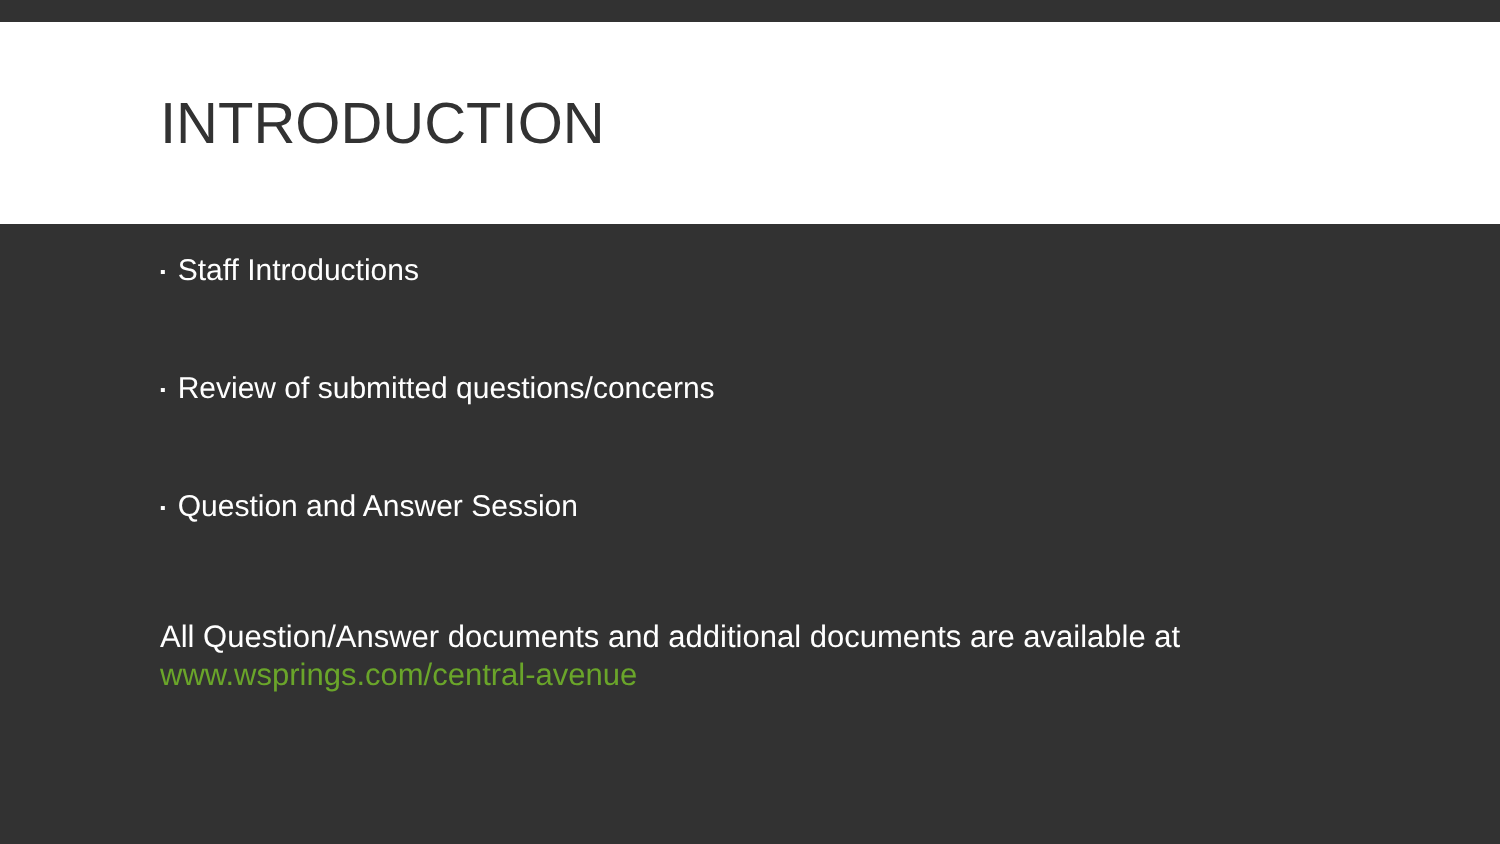INTRODUCTION
▪ Staff Introductions
▪ Review of submitted questions/concerns
▪ Question and Answer Session
All Question/Answer documents and additional documents are available at
www.wsprings.com/central-avenue